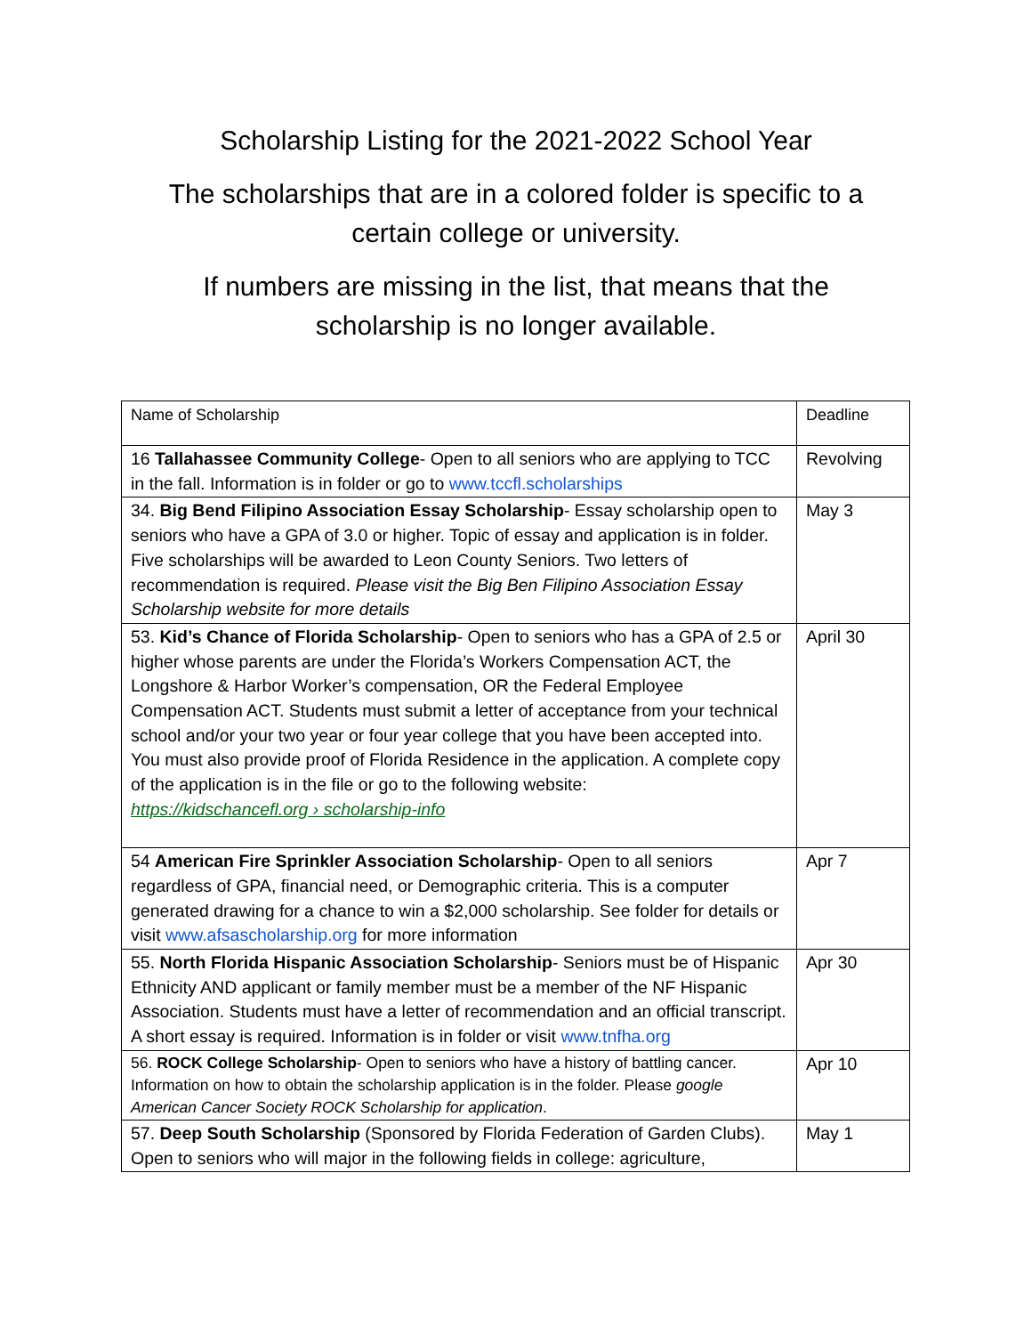Scholarship Listing for the 2021-2022 School Year
The scholarships that are in a colored folder is specific to a
certain college or university.
If numbers are missing in the list, that means that the
scholarship is no longer available.
| Name of Scholarship | Deadline |
| --- | --- |
| 16 Tallahassee Community College - Open to all seniors who are applying to TCC in the fall. Information is in folder or go to www.tccfl.scholarships | Revolving |
| 34. Big Bend Filipino Association Essay Scholarship - Essay scholarship open to seniors who have a GPA of 3.0 or higher. Topic of essay and application is in folder. Five scholarships will be awarded to Leon County Seniors. Two letters of recommendation is required. Please visit the Big Ben Filipino Association Essay Scholarship website for more details | May 3 |
| 53. Kid’s Chance of Florida Scholarship - Open to seniors who has a GPA of 2.5 or higher whose parents are under the Florida’s Workers Compensation ACT, the Longshore & Harbor Worker’s compensation, OR the Federal Employee Compensation ACT. Students must submit a letter of acceptance from your technical school and/or your two year or four year college that you have been accepted into. You must also provide proof of Florida Residence in the application. A complete copy of the application is in the file or go to the following website: https://kidschancefl.org › scholarship-info | April 30 |
| 54 American Fire Sprinkler Association Scholarship - Open to all seniors regardless of GPA, financial need, or Demographic criteria. This is a computer generated drawing for a chance to win a $2,000 scholarship. See folder for details or visit www.afsascholarship.org for more information | Apr 7 |
| 55. North Florida Hispanic Association Scholarship - Seniors must be of Hispanic Ethnicity AND applicant or family member must be a member of the NF Hispanic Association. Students must have a letter of recommendation and an official transcript. A short essay is required. Information is in folder or visit www.tnfha.org | Apr 30 |
| 56. ROCK College Scholarship - Open to seniors who have a history of battling cancer. Information on how to obtain the scholarship application is in the folder. Please google American Cancer Society ROCK Scholarship for application . | Apr 10 |
| 57. Deep South Scholarship (Sponsored by Florida Federation of Garden Clubs). Open to seniors who will major in the following fields in college: agriculture, | May 1 |